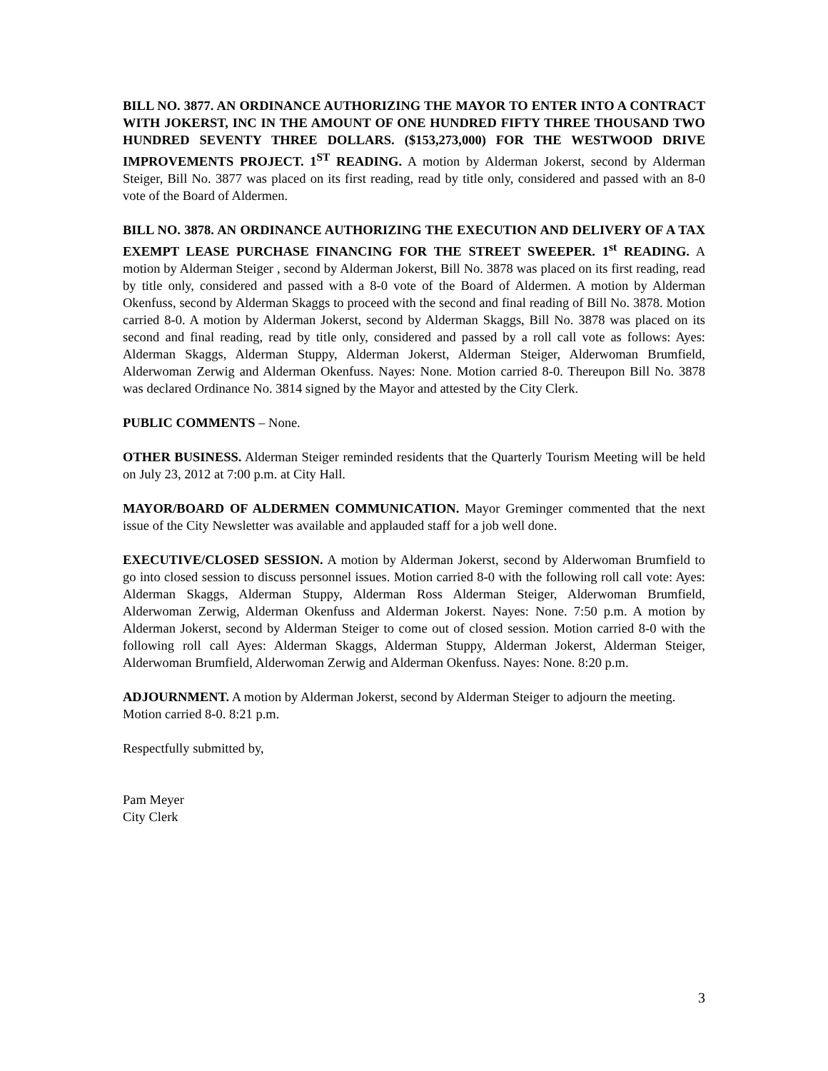BILL NO. 3877. AN ORDINANCE AUTHORIZING THE MAYOR TO ENTER INTO A CONTRACT WITH JOKERST, INC IN THE AMOUNT OF ONE HUNDRED FIFTY THREE THOUSAND TWO HUNDRED SEVENTY THREE DOLLARS. ($153,273,000) FOR THE WESTWOOD DRIVE IMPROVEMENTS PROJECT. 1<sup>ST</sup> READING. A motion by Alderman Jokerst, second by Alderman Steiger, Bill No. 3877 was placed on its first reading, read by title only, considered and passed with an 8-0 vote of the Board of Aldermen.
BILL NO. 3878. AN ORDINANCE AUTHORIZING THE EXECUTION AND DELIVERY OF A TAX EXEMPT LEASE PURCHASE FINANCING FOR THE STREET SWEEPER. 1<sup>st</sup> READING. A motion by Alderman Steiger , second by Alderman Jokerst, Bill No. 3878 was placed on its first reading, read by title only, considered and passed with a 8-0 vote of the Board of Aldermen. A motion by Alderman Okenfuss, second by Alderman Skaggs to proceed with the second and final reading of Bill No. 3878. Motion carried 8-0. A motion by Alderman Jokerst, second by Alderman Skaggs, Bill No. 3878 was placed on its second and final reading, read by title only, considered and passed by a roll call vote as follows: Ayes: Alderman Skaggs, Alderman Stuppy, Alderman Jokerst, Alderman Steiger, Alderwoman Brumfield, Alderwoman Zerwig and Alderman Okenfuss. Nayes: None. Motion carried 8-0. Thereupon Bill No. 3878 was declared Ordinance No. 3814 signed by the Mayor and attested by the City Clerk.
PUBLIC COMMENTS – None.
OTHER BUSINESS. Alderman Steiger reminded residents that the Quarterly Tourism Meeting will be held on July 23, 2012 at 7:00 p.m. at City Hall.
MAYOR/BOARD OF ALDERMEN COMMUNICATION. Mayor Greminger commented that the next issue of the City Newsletter was available and applauded staff for a job well done.
EXECUTIVE/CLOSED SESSION. A motion by Alderman Jokerst, second by Alderwoman Brumfield to go into closed session to discuss personnel issues. Motion carried 8-0 with the following roll call vote: Ayes: Alderman Skaggs, Alderman Stuppy, Alderman Ross Alderman Steiger, Alderwoman Brumfield, Alderwoman Zerwig, Alderman Okenfuss and Alderman Jokerst. Nayes: None. 7:50 p.m. A motion by Alderman Jokerst, second by Alderman Steiger to come out of closed session. Motion carried 8-0 with the following roll call Ayes: Alderman Skaggs, Alderman Stuppy, Alderman Jokerst, Alderman Steiger, Alderwoman Brumfield, Alderwoman Zerwig and Alderman Okenfuss. Nayes: None. 8:20 p.m.
ADJOURNMENT. A motion by Alderman Jokerst, second by Alderman Steiger to adjourn the meeting. Motion carried 8-0. 8:21 p.m.
Respectfully submitted by,
Pam Meyer
City Clerk
3